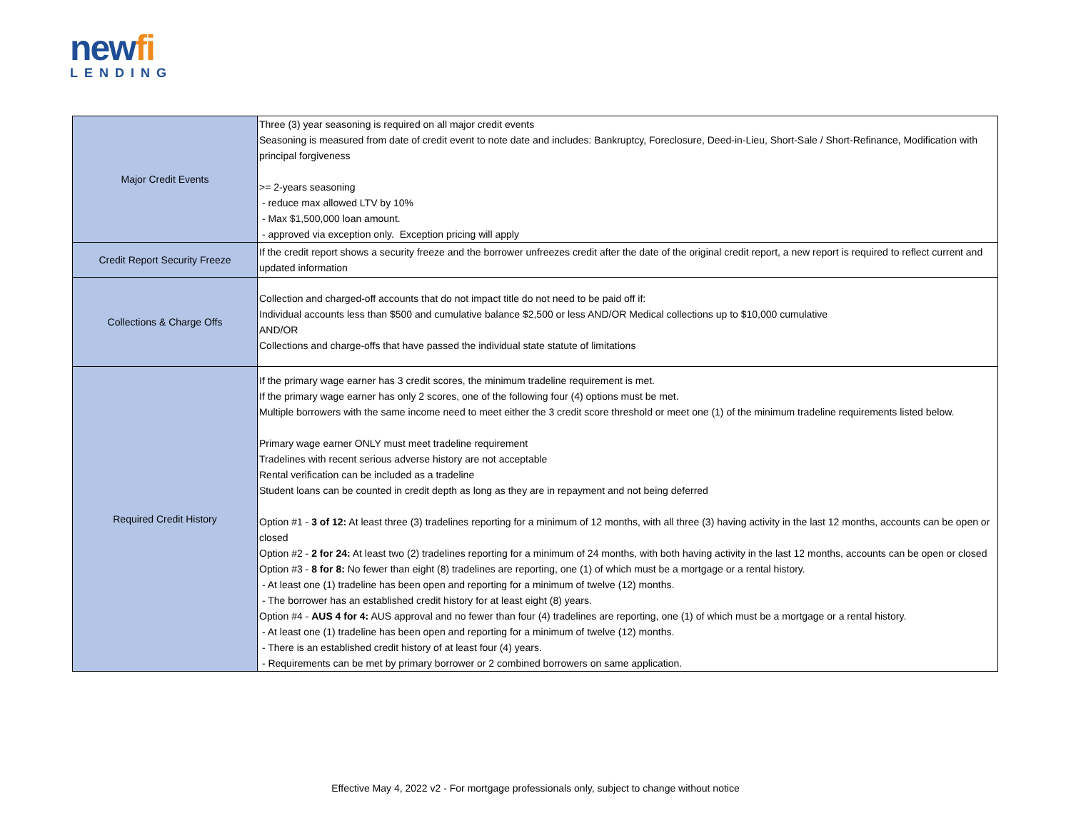newfi
LENDING
| Major Credit Events | Three (3) year seasoning is required on all major credit events Seasoning is measured from date of credit event to note date and includes: Bankruptcy, Foreclosure, Deed-in-Lieu, Short-Sale / Short-Refinance, Modification with principal forgiveness >= 2-years seasoning - reduce max allowed LTV by 10% - Max $1,500,000 loan amount. - approved via exception only. Exception pricing will apply |
| Credit Report Security Freeze | If the credit report shows a security freeze and the borrower unfreezes credit after the date of the original credit report, a new report is required to reflect current and updated information |
| Collections & Charge Offs | Collection and charged-off accounts that do not impact title do not need to be paid off if: Individual accounts less than $500 and cumulative balance $2,500 or less AND/OR Medical collections up to $10,000 cumulative AND/OR Collections and charge-offs that have passed the individual state statute of limitations |
| Required Credit History | If the primary wage earner has 3 credit scores, the minimum tradeline requirement is met. If the primary wage earner has only 2 scores, one of the following four (4) options must be met. Multiple borrowers with the same income need to meet either the 3 credit score threshold or meet one (1) of the minimum tradeline requirements listed below. Primary wage earner ONLY must meet tradeline requirement Tradelines with recent serious adverse history are not acceptable Rental verification can be included as a tradeline Student loans can be counted in credit depth as long as they are in repayment and not being deferred Option #1 - 3 of 12: At least three (3) tradelines reporting for a minimum of 12 months, with all three (3) having activity in the last 12 months, accounts can be open or closed Option #2 - 2 for 24: At least two (2) tradelines reporting for a minimum of 24 months, with both having activity in the last 12 months, accounts can be open or closed Option #3 - 8 for 8: No fewer than eight (8) tradelines are reporting, one (1) of which must be a mortgage or a rental history. - At least one (1) tradeline has been open and reporting for a minimum of twelve (12) months. - The borrower has an established credit history for at least eight (8) years. Option #4 - AUS 4 for 4: AUS approval and no fewer than four (4) tradelines are reporting, one (1) of which must be a mortgage or a rental history. - At least one (1) tradeline has been open and reporting for a minimum of twelve (12) months. - There is an established credit history of at least four (4) years. - Requirements can be met by primary borrower or 2 combined borrowers on same application. |
Effective May 4, 2022 v2 - For mortgage professionals only, subject to change without notice